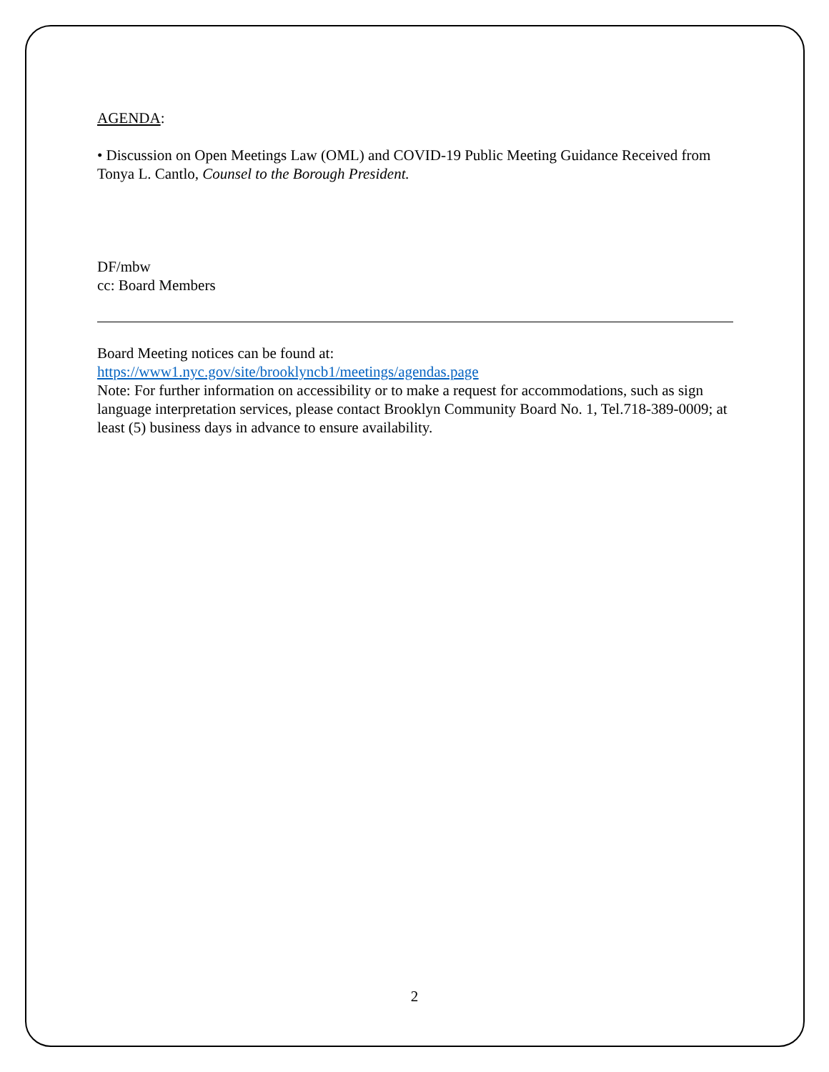AGENDA:
• Discussion on Open Meetings Law (OML) and COVID-19 Public Meeting Guidance Received from Tonya L. Cantlo, Counsel to the Borough President.
DF/mbw
cc: Board Members
Board Meeting notices can be found at:
https://www1.nyc.gov/site/brooklyncb1/meetings/agendas.page
Note: For further information on accessibility or to make a request for accommodations, such as sign language interpretation services, please contact Brooklyn Community Board No. 1, Tel.718-389-0009; at least (5) business days in advance to ensure availability.
2